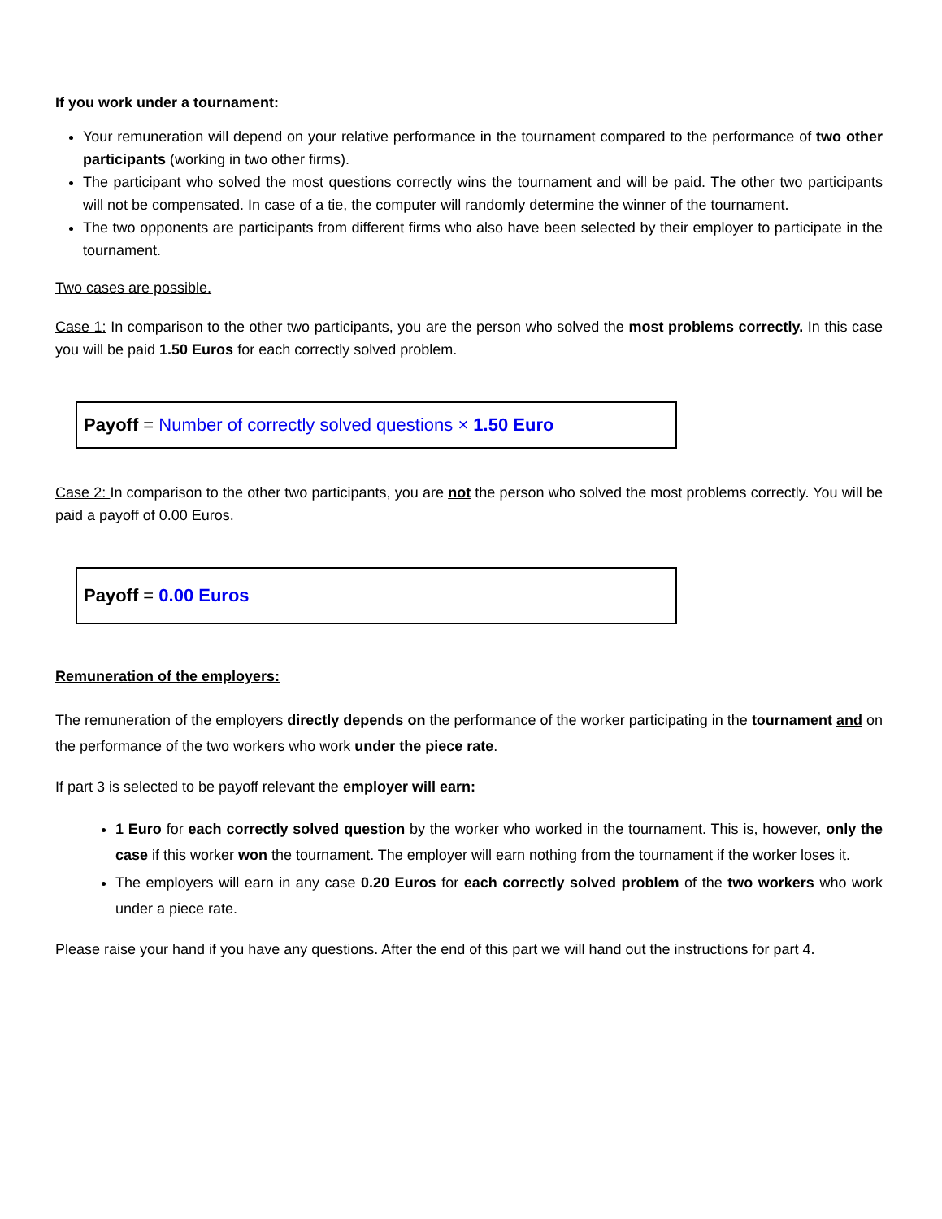If you work under a tournament:
Your remuneration will depend on your relative performance in the tournament compared to the performance of two other participants (working in two other firms).
The participant who solved the most questions correctly wins the tournament and will be paid. The other two participants will not be compensated. In case of a tie, the computer will randomly determine the winner of the tournament.
The two opponents are participants from different firms who also have been selected by their employer to participate in the tournament.
Two cases are possible.
Case 1: In comparison to the other two participants, you are the person who solved the most problems correctly. In this case you will be paid 1.50 Euros for each correctly solved problem.
Payoff = Number of correctly solved questions × 1.50 Euro
Case 2: In comparison to the other two participants, you are not the person who solved the most problems correctly. You will be paid a payoff of 0.00 Euros.
Payoff = 0.00 Euros
Remuneration of the employers:
The remuneration of the employers directly depends on the performance of the worker participating in the tournament and on the performance of the two workers who work under the piece rate.
If part 3 is selected to be payoff relevant the employer will earn:
1 Euro for each correctly solved question by the worker who worked in the tournament. This is, however, only the case if this worker won the tournament. The employer will earn nothing from the tournament if the worker loses it.
The employers will earn in any case 0.20 Euros for each correctly solved problem of the two workers who work under a piece rate.
Please raise your hand if you have any questions. After the end of this part we will hand out the instructions for part 4.